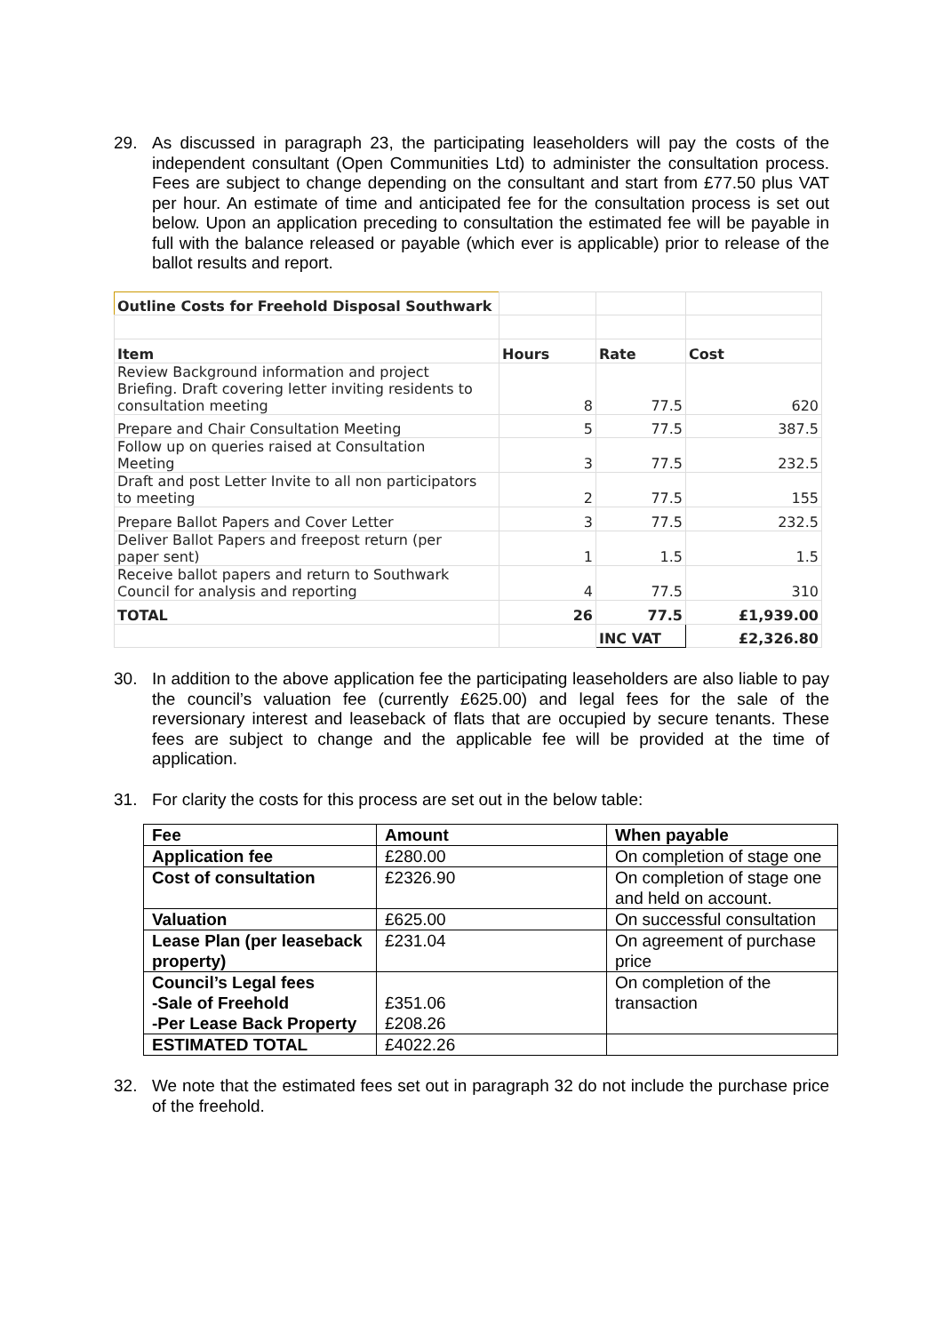29. As discussed in paragraph 23, the participating leaseholders will pay the costs of the independent consultant (Open Communities Ltd) to administer the consultation process. Fees are subject to change depending on the consultant and start from £77.50 plus VAT per hour. An estimate of time and anticipated fee for the consultation process is set out below. Upon an application preceding to consultation the estimated fee will be payable in full with the balance released or payable (which ever is applicable) prior to release of the ballot results and report.
| Outline Costs for Freehold Disposal Southwark | | | |
| Item | Hours | Rate | Cost |
| Review Background information and project Briefing. Draft covering letter inviting residents to consultation meeting | 8 | 77.5 | 620 |
| Prepare and Chair Consultation Meeting | 5 | 77.5 | 387.5 |
| Follow up on queries raised at Consultation Meeting | 3 | 77.5 | 232.5 |
| Draft and post Letter Invite to all non participators to meeting | 2 | 77.5 | 155 |
| Prepare Ballot Papers and Cover Letter | 3 | 77.5 | 232.5 |
| Deliver Ballot Papers and freepost return (per paper sent) | 1 | 1.5 | 1.5 |
| Receive ballot papers and return to Southwark Council for analysis and reporting | 4 | 77.5 | 310 |
| TOTAL | 26 | 77.5 | £1,939.00 |
| | | INC VAT | £2,326.80 |
30. In addition to the above application fee the participating leaseholders are also liable to pay the council’s valuation fee (currently £625.00) and legal fees for the sale of the reversionary interest and leaseback of flats that are occupied by secure tenants. These fees are subject to change and the applicable fee will be provided at the time of application.
31. For clarity the costs for this process are set out in the below table:
| Fee | Amount | When payable |
| Application fee | £280.00 | On completion of stage one |
| Cost of consultation | £2326.90 | On completion of stage one and held on account. |
| Valuation | £625.00 | On successful consultation |
| Lease Plan (per leaseback property) | £231.04 | On agreement of purchase price |
| Council’s Legal fees -Sale of Freehold -Per Lease Back Property | £351.06 £208.26 | On completion of the transaction |
| ESTIMATED TOTAL | £4022.26 | |
32. We note that the estimated fees set out in paragraph 32 do not include the purchase price of the freehold.